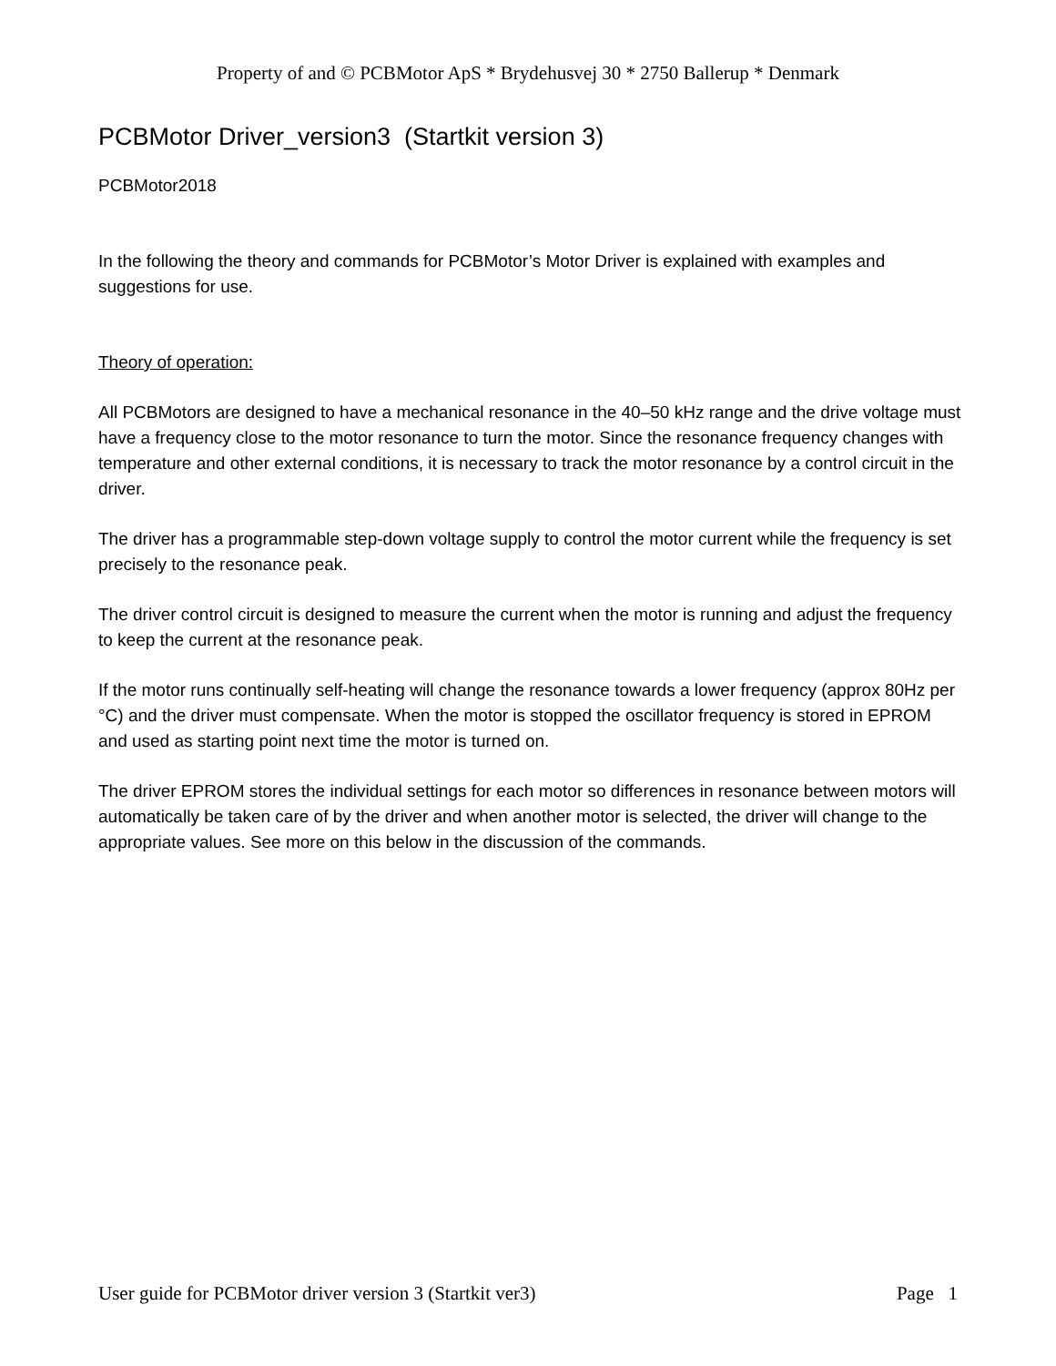Property of and © PCBMotor ApS * Brydehusvej 30 * 2750 Ballerup * Denmark
PCBMotor Driver_version3 (Startkit version 3)
PCBMotor2018
In the following the theory and commands for PCBMotor’s Motor Driver is explained with examples and suggestions for use.
Theory of operation:
All PCBMotors are designed to have a mechanical resonance in the 40–50 kHz range and the drive voltage must have a frequency close to the motor resonance to turn the motor. Since the resonance frequency changes with temperature and other external conditions, it is necessary to track the motor resonance by a control circuit in the driver.
The driver has a programmable step-down voltage supply to control the motor current while the frequency is set precisely to the resonance peak.
The driver control circuit is designed to measure the current when the motor is running and adjust the frequency to keep the current at the resonance peak.
If the motor runs continually self-heating will change the resonance towards a lower frequency (approx 80Hz per °C) and the driver must compensate. When the motor is stopped the oscillator frequency is stored in EPROM and used as starting point next time the motor is turned on.
The driver EPROM stores the individual settings for each motor so differences in resonance between motors will automatically be taken care of by the driver and when another motor is selected, the driver will change to the appropriate values. See more on this below in the discussion of the commands.
User guide for PCBMotor driver version 3 (Startkit ver3) Page 1